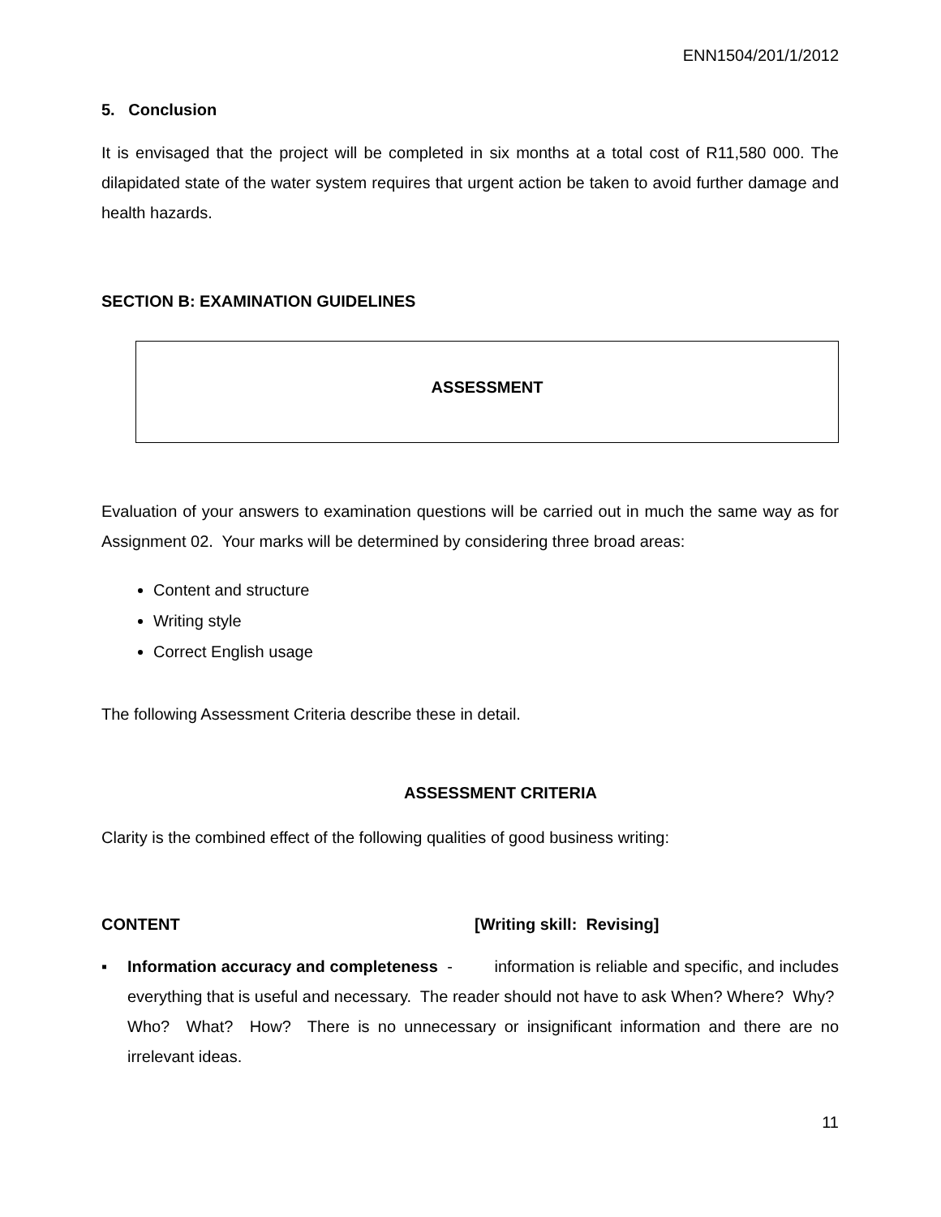ENN1504/201/1/2012
5. Conclusion
It is envisaged that the project will be completed in six months at a total cost of R11,580 000. The dilapidated state of the water system requires that urgent action be taken to avoid further damage and health hazards.
SECTION B: EXAMINATION GUIDELINES
ASSESSMENT
Evaluation of your answers to examination questions will be carried out in much the same way as for Assignment 02. Your marks will be determined by considering three broad areas:
Content and structure
Writing style
Correct English usage
The following Assessment Criteria describe these in detail.
ASSESSMENT CRITERIA
Clarity is the combined effect of the following qualities of good business writing:
CONTENT [Writing skill: Revising]
▪ Information accuracy and completeness - information is reliable and specific, and includes everything that is useful and necessary. The reader should not have to ask When? Where? Why? Who? What? How? There is no unnecessary or insignificant information and there are no irrelevant ideas.
11